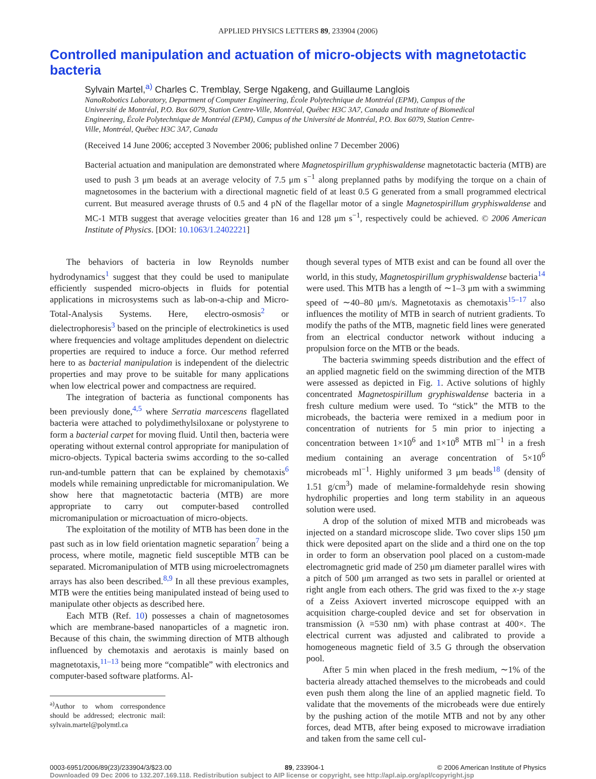APPLIED PHYSICS LETTERS 89, 233904 (2006)
Controlled manipulation and actuation of micro-objects with magnetotactic bacteria
Sylvain Martel,<sup>a)</sup> Charles C. Tremblay, Serge Ngakeng, and Guillaume Langlois
NanoRobotics Laboratory, Department of Computer Engineering, École Polytechnique de Montréal (EPM), Campus of the Université de Montréal, P.O. Box 6079, Station Centre-Ville, Montréal, Québec H3C 3A7, Canada and Institute of Biomedical Engineering, École Polytechnique de Montréal (EPM), Campus of the Université de Montréal, P.O. Box 6079, Station Centre-Ville, Montréal, Québec H3C 3A7, Canada
(Received 14 June 2006; accepted 3 November 2006; published online 7 December 2006)
Bacterial actuation and manipulation are demonstrated where Magnetospirillum gryphiswaldense magnetotactic bacteria (MTB) are used to push 3 μm beads at an average velocity of 7.5 μm s<sup>−1</sup> along preplanned paths by modifying the torque on a chain of magnetosomes in the bacterium with a directional magnetic field of at least 0.5 G generated from a small programmed electrical current. But measured average thrusts of 0.5 and 4 pN of the flagellar motor of a single Magnetospirillum gryphiswaldense and MC-1 MTB suggest that average velocities greater than 16 and 128 μm s<sup>−1</sup>, respectively could be achieved. © 2006 American Institute of Physics. [DOI: 10.1063/1.2402221]
The behaviors of bacteria in low Reynolds number hydrodynamics<sup>1</sup> suggest that they could be used to manipulate efficiently suspended micro-objects in fluids for potential applications in microsystems such as lab-on-a-chip and Micro-Total-Analysis Systems. Here, electro-osmosis<sup>2</sup> or dielectrophoresis<sup>3</sup> based on the principle of electrokinetics is used where frequencies and voltage amplitudes dependent on dielectric properties are required to induce a force. Our method referred here to as bacterial manipulation is independent of the dielectric properties and may prove to be suitable for many applications when low electrical power and compactness are required.
The integration of bacteria as functional components has been previously done,<sup>4,5</sup> where Serratia marcescens flagellated bacteria were attached to polydimethylsiloxane or polystyrene to form a bacterial carpet for moving fluid. Until then, bacteria were operating without external control appropriate for manipulation of micro-objects. Typical bacteria swims according to the so-called run-and-tumble pattern that can be explained by chemotaxis<sup>6</sup> models while remaining unpredictable for micromanipulation. We show here that magnetotactic bacteria (MTB) are more appropriate to carry out computer-based controlled micromanipulation or microactuation of micro-objects.
The exploitation of the motility of MTB has been done in the past such as in low field orientation magnetic separation<sup>7</sup> being a process, where motile, magnetic field susceptible MTB can be separated. Micromanipulation of MTB using microelectromagnets arrays has also been described.<sup>8,9</sup> In all these previous examples, MTB were the entities being manipulated instead of being used to manipulate other objects as described here.
Each MTB (Ref. 10) possesses a chain of magnetosomes which are membrane-based nanoparticles of a magnetic iron. Because of this chain, the swimming direction of MTB although influenced by chemotaxis and aerotaxis is mainly based on magnetotaxis,<sup>11–13</sup> being more “compatible” with electronics and computer-based software platforms. Al-
<sup>a)</sup> Author to whom correspondence should be addressed; electronic mail: sylvain.martel@polymtl.ca
though several types of MTB exist and can be found all over the world, in this study, Magnetospirillum gryphiswaldense bacteria<sup>14</sup> were used. This MTB has a length of ∼1–3 μm with a swimming speed of ∼40–80 μm/s. Magnetotaxis as chemotaxis<sup>15–17</sup> also influences the motility of MTB in search of nutrient gradients. To modify the paths of the MTB, magnetic field lines were generated from an electrical conductor network without inducing a propulsion force on the MTB or the beads.
The bacteria swimming speeds distribution and the effect of an applied magnetic field on the swimming direction of the MTB were assessed as depicted in Fig. 1. Active solutions of highly concentrated Magnetospirillum gryphiswaldense bacteria in a fresh culture medium were used. To “stick” the MTB to the microbeads, the bacteria were remixed in a medium poor in concentration of nutrients for 5 min prior to injecting a concentration between 1×10<sup>6</sup> and 1×10<sup>8</sup> MTB ml<sup>−1</sup> in a fresh medium containing an average concentration of 5×10<sup>6</sup> microbeads ml<sup>−1</sup>. Highly uniformed 3 μm beads<sup>18</sup> (density of 1.51 g/cm<sup>3</sup>) made of melamine-formaldehyde resin showing hydrophilic properties and long term stability in an aqueous solution were used.
A drop of the solution of mixed MTB and microbeads was injected on a standard microscope slide. Two cover slips 150 μm thick were deposited apart on the slide and a third one on the top in order to form an observation pool placed on a custom-made electromagnetic grid made of 250 μm diameter parallel wires with a pitch of 500 μm arranged as two sets in parallel or oriented at right angle from each others. The grid was fixed to the x-y stage of a Zeiss Axiovert inverted microscope equipped with an acquisition charge-coupled device and set for observation in transmission (λ =530 nm) with phase contrast at 400×. The electrical current was adjusted and calibrated to provide a homogeneous magnetic field of 3.5 G through the observation pool.
After 5 min when placed in the fresh medium, ∼1% of the bacteria already attached themselves to the microbeads and could even push them along the line of an applied magnetic field. To validate that the movements of the microbeads were due entirely by the pushing action of the motile MTB and not by any other forces, dead MTB, after being exposed to microwave irradiation and taken from the same cell cul-
0003-6951/2006/89(23)/233904/3/$23.00 89, 233904-1 © 2006 American Institute of Physics
Downloaded 09 Dec 2006 to 132.207.169.118. Redistribution subject to AIP license or copyright, see http://apl.aip.org/apl/copyright.jsp